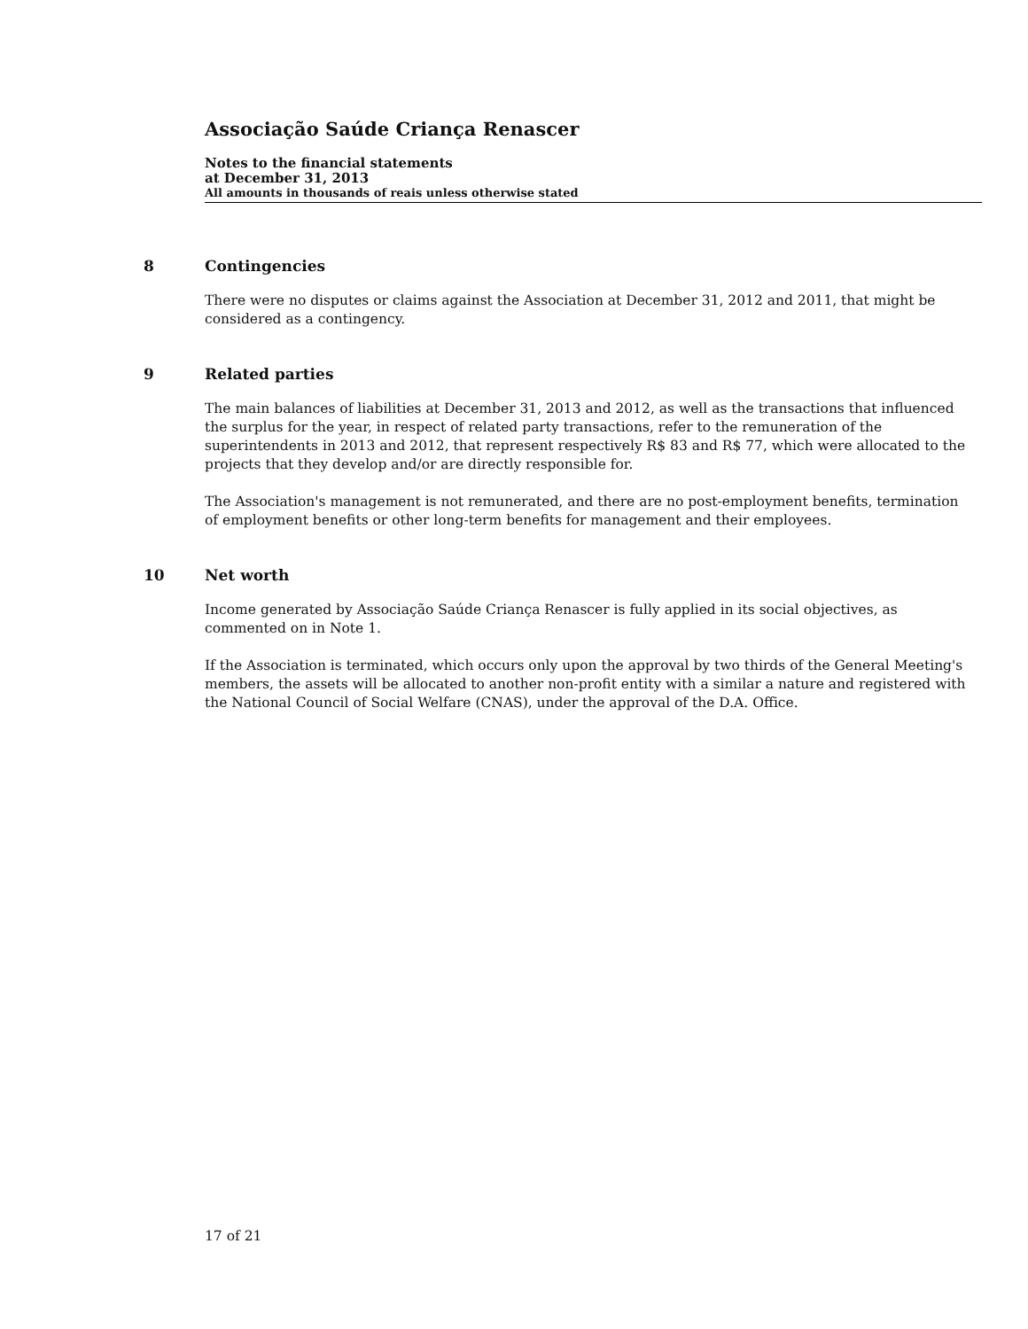Associação Saúde Criança Renascer
Notes to the financial statements
at December 31, 2013
All amounts in thousands of reais unless otherwise stated
8 Contingencies
There were no disputes or claims against the Association at December 31, 2012 and 2011, that might be considered as a contingency.
9 Related parties
The main balances of liabilities at December 31, 2013 and 2012, as well as the transactions that influenced the surplus for the year, in respect of related party transactions, refer to the remuneration of the superintendents in 2013 and 2012, that represent respectively R$ 83 and R$ 77, which were allocated to the projects that they develop and/or are directly responsible for.
The Association's management is not remunerated, and there are no post-employment benefits, termination of employment benefits or other long-term benefits for management and their employees.
10 Net worth
Income generated by Associação Saúde Criança Renascer is fully applied in its social objectives, as commented on in Note 1.
If the Association is terminated, which occurs only upon the approval by two thirds of the General Meeting's members, the assets will be allocated to another non-profit entity with a similar a nature and registered with the National Council of Social Welfare (CNAS), under the approval of the D.A. Office.
17 of 21